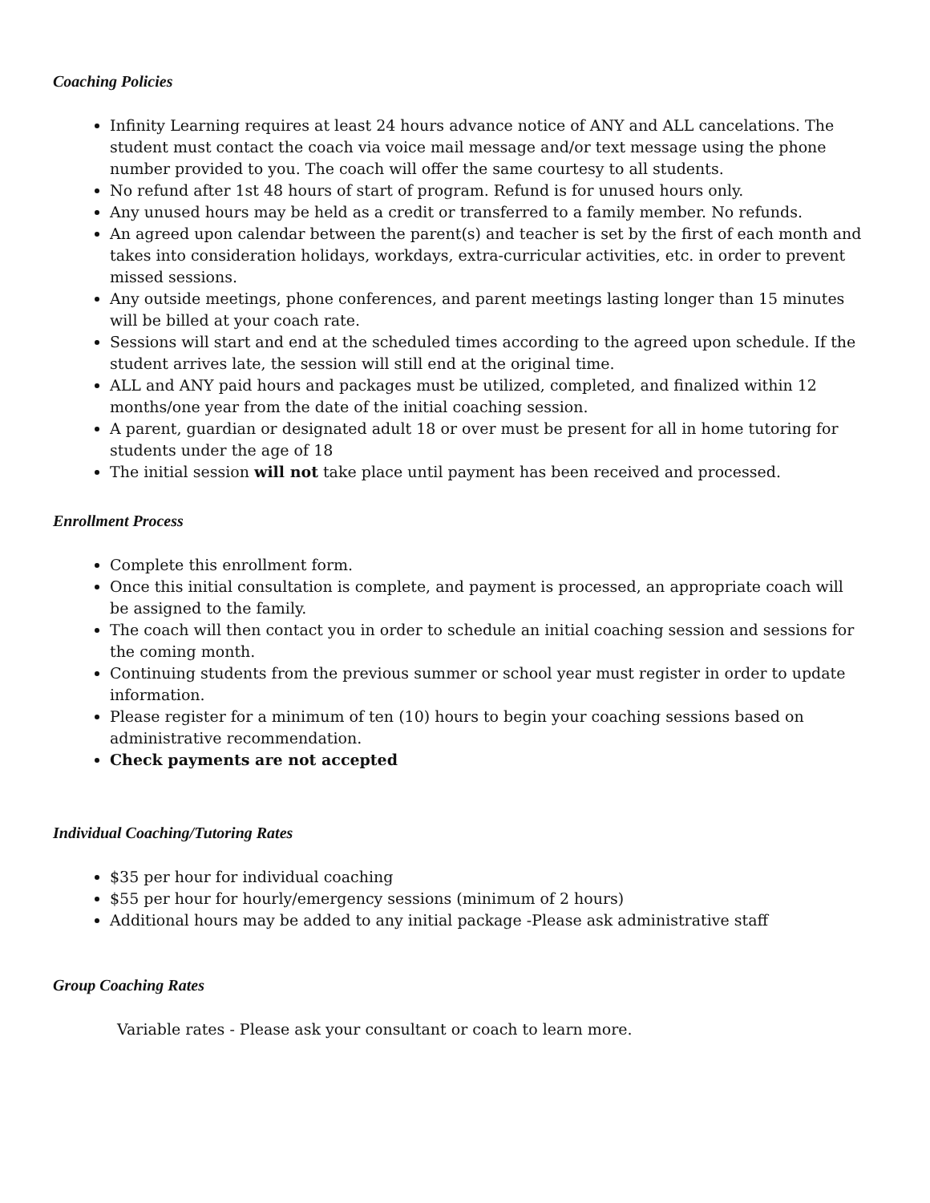Coaching Policies
Infinity Learning requires at least 24 hours advance notice of ANY and ALL cancelations. The student must contact the coach via voice mail message and/or text message using the phone number provided to you. The coach will offer the same courtesy to all students.
No refund after 1st 48 hours of start of program. Refund is for unused hours only.
Any unused hours may be held as a credit or transferred to a family member. No refunds.
An agreed upon calendar between the parent(s) and teacher is set by the first of each month and takes into consideration holidays, workdays, extra-curricular activities, etc. in order to prevent missed sessions.
Any outside meetings, phone conferences, and parent meetings lasting longer than 15 minutes will be billed at your coach rate.
Sessions will start and end at the scheduled times according to the agreed upon schedule. If the student arrives late, the session will still end at the original time.
ALL and ANY paid hours and packages must be utilized, completed, and finalized within 12 months/one year from the date of the initial coaching session.
A parent, guardian or designated adult 18 or over must be present for all in home tutoring for students under the age of 18
The initial session will not take place until payment has been received and processed.
Enrollment Process
Complete this enrollment form.
Once this initial consultation is complete, and payment is processed, an appropriate coach will be assigned to the family.
The coach will then contact you in order to schedule an initial coaching session and sessions for the coming month.
Continuing students from the previous summer or school year must register in order to update information.
Please register for a minimum of ten (10) hours to begin your coaching sessions based on administrative recommendation.
Check payments are not accepted
Individual Coaching/Tutoring Rates
$35 per hour for individual coaching
$55 per hour for hourly/emergency sessions (minimum of 2 hours)
Additional hours may be added to any initial package -Please ask administrative staff
Group Coaching Rates
Variable rates - Please ask your consultant or coach to learn more.